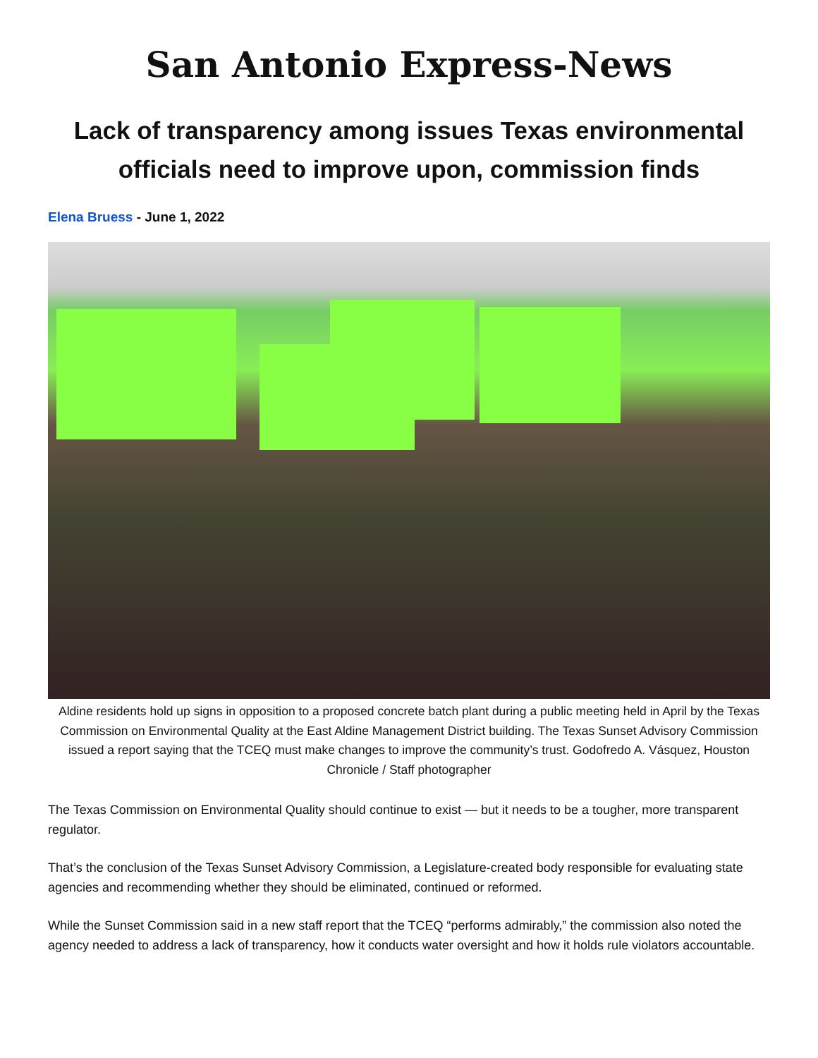San Antonio Express-News
Lack of transparency among issues Texas environmental officials need to improve upon, commission finds
Elena Bruess - June 1, 2022
Aldine residents hold up signs in opposition to a proposed concrete batch plant during a public meeting held in April by the Texas Commission on Environmental Quality at the East Aldine Management District building. The Texas Sunset Advisory Commission issued a report saying that the TCEQ must make changes to improve the community’s trust. Godofredo A. Vásquez, Houston Chronicle / Staff photographer
The Texas Commission on Environmental Quality should continue to exist — but it needs to be a tougher, more transparent regulator.
That’s the conclusion of the Texas Sunset Advisory Commission, a Legislature-created body responsible for evaluating state agencies and recommending whether they should be eliminated, continued or reformed.
While the Sunset Commission said in a new staff report that the TCEQ “performs admirably,” the commission also noted the agency needed to address a lack of transparency, how it conducts water oversight and how it holds rule violators accountable.